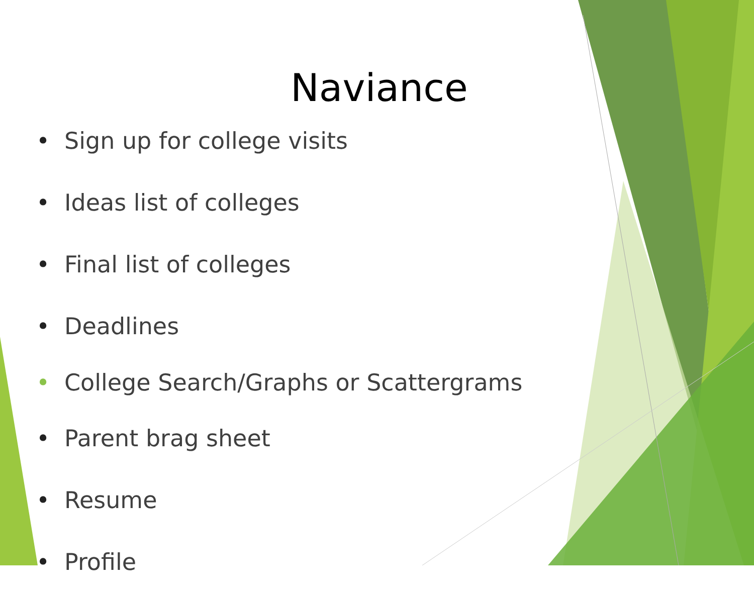Naviance
• Sign up for college visits
• Ideas list of colleges
• Final list of colleges
• Deadlines
• College Search/Graphs or Scattergrams
• Parent brag sheet
• Resume
• Profile